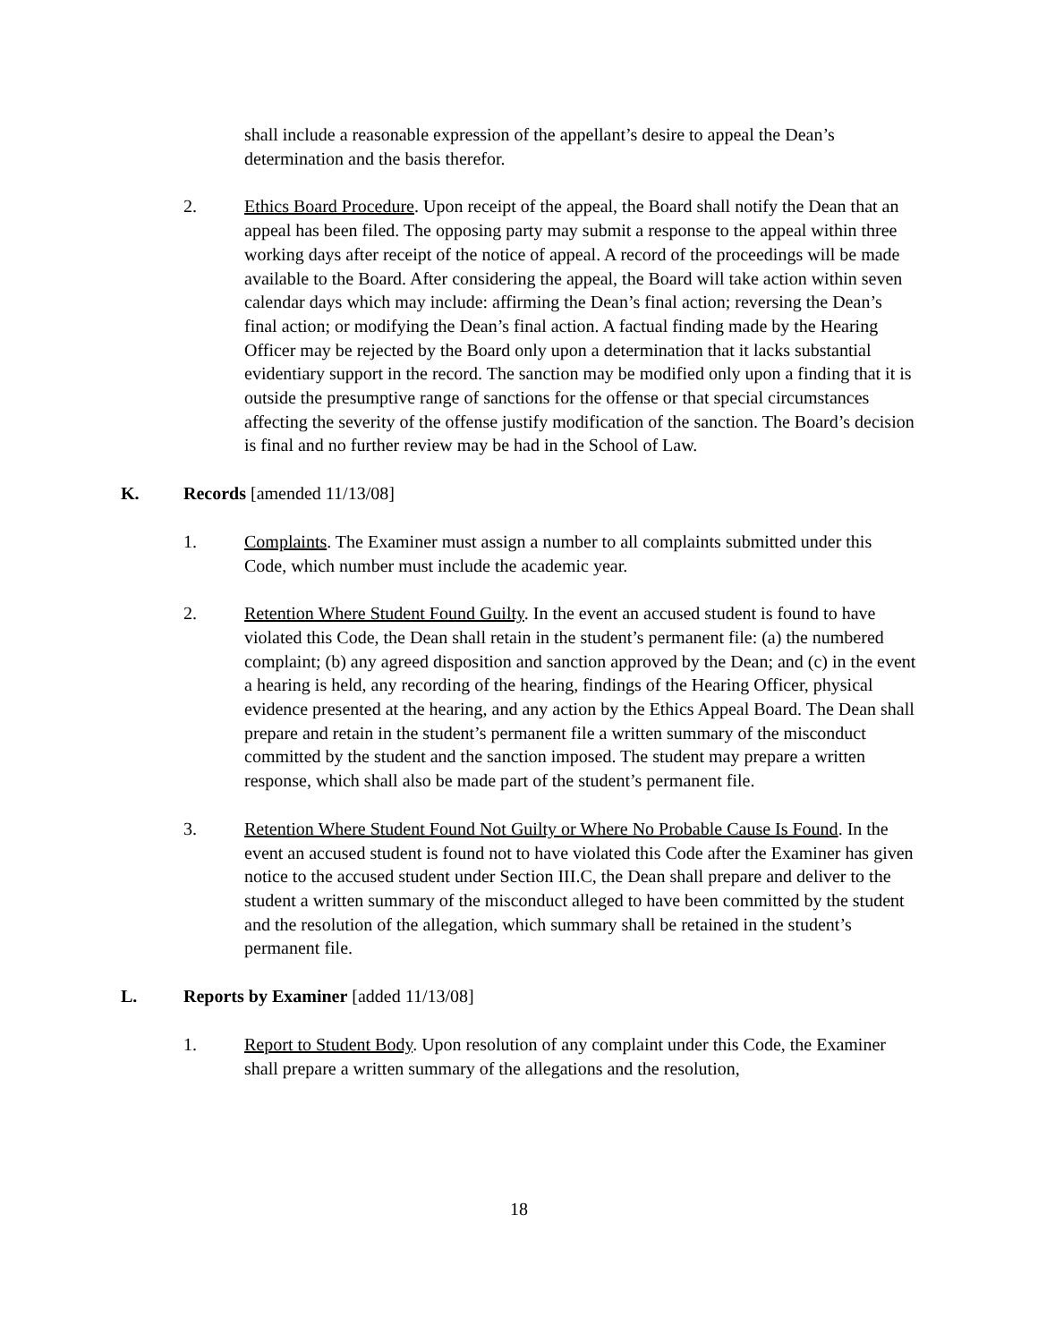shall include a reasonable expression of the appellant’s desire to appeal the Dean’s determination and the basis therefor.
2. Ethics Board Procedure. Upon receipt of the appeal, the Board shall notify the Dean that an appeal has been filed. The opposing party may submit a response to the appeal within three working days after receipt of the notice of appeal. A record of the proceedings will be made available to the Board. After considering the appeal, the Board will take action within seven calendar days which may include: affirming the Dean’s final action; reversing the Dean’s final action; or modifying the Dean’s final action. A factual finding made by the Hearing Officer may be rejected by the Board only upon a determination that it lacks substantial evidentiary support in the record. The sanction may be modified only upon a finding that it is outside the presumptive range of sanctions for the offense or that special circumstances affecting the severity of the offense justify modification of the sanction. The Board’s decision is final and no further review may be had in the School of Law.
K. Records [amended 11/13/08]
1. Complaints. The Examiner must assign a number to all complaints submitted under this Code, which number must include the academic year.
2. Retention Where Student Found Guilty. In the event an accused student is found to have violated this Code, the Dean shall retain in the student’s permanent file: (a) the numbered complaint; (b) any agreed disposition and sanction approved by the Dean; and (c) in the event a hearing is held, any recording of the hearing, findings of the Hearing Officer, physical evidence presented at the hearing, and any action by the Ethics Appeal Board. The Dean shall prepare and retain in the student’s permanent file a written summary of the misconduct committed by the student and the sanction imposed. The student may prepare a written response, which shall also be made part of the student’s permanent file.
3. Retention Where Student Found Not Guilty or Where No Probable Cause Is Found. In the event an accused student is found not to have violated this Code after the Examiner has given notice to the accused student under Section III.C, the Dean shall prepare and deliver to the student a written summary of the misconduct alleged to have been committed by the student and the resolution of the allegation, which summary shall be retained in the student’s permanent file.
L. Reports by Examiner [added 11/13/08]
1. Report to Student Body. Upon resolution of any complaint under this Code, the Examiner shall prepare a written summary of the allegations and the resolution,
18